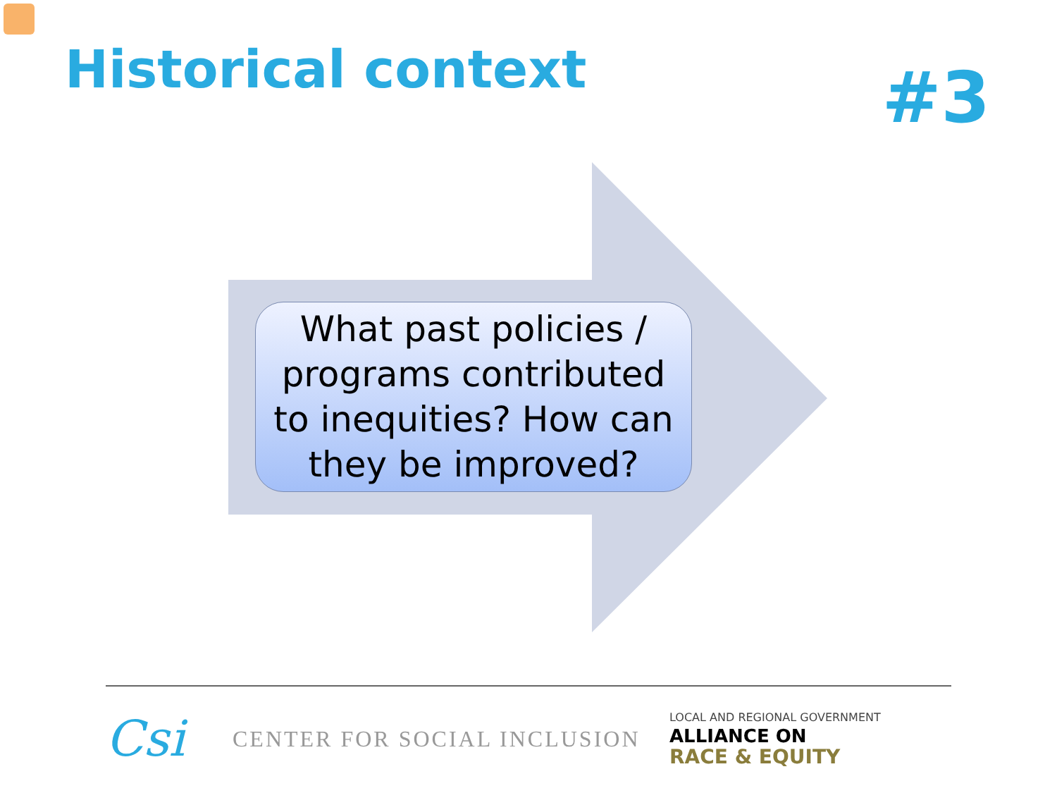Historical context
#3
What past policies /
programs contributed
to inequities? How can
they be improved?
Csi
CENTER FOR SOCIAL INCLUSION
LOCAL AND REGIONAL GOVERNMENT
ALLIANCE ON
RACE & EQUITY